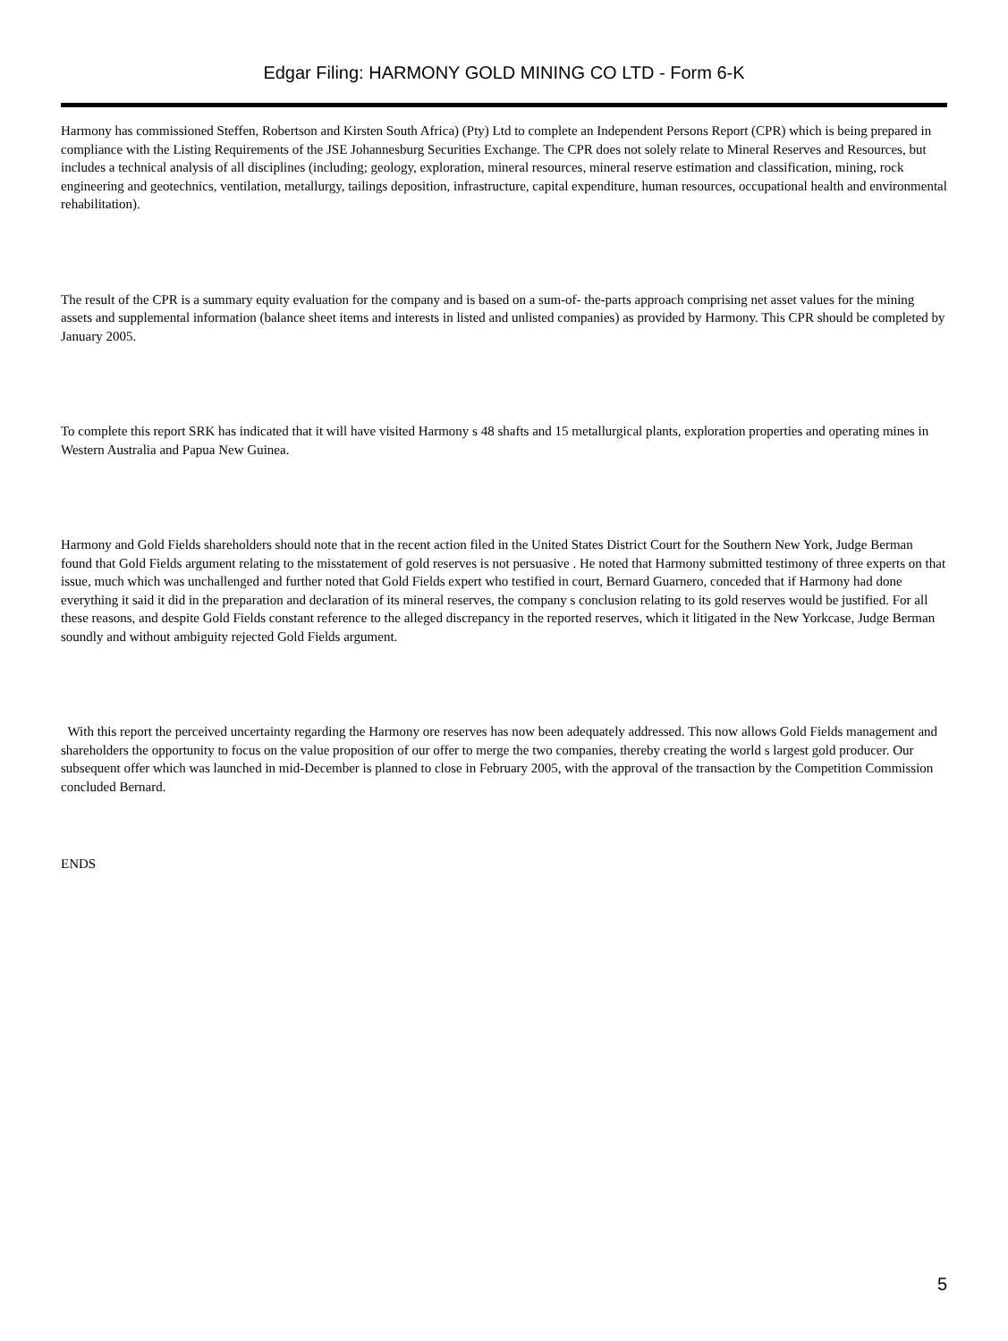Edgar Filing: HARMONY GOLD MINING CO LTD - Form 6-K
Harmony has commissioned Steffen, Robertson and Kirsten South Africa) (Pty) Ltd to complete an Independent Persons Report (CPR) which is being prepared in compliance with the Listing Requirements of the JSE Johannesburg Securities Exchange. The CPR does not solely relate to Mineral Reserves and Resources, but includes a technical analysis of all disciplines (including; geology, exploration, mineral resources, mineral reserve estimation and classification, mining, rock engineering and geotechnics, ventilation, metallurgy, tailings deposition, infrastructure, capital expenditure, human resources, occupational health and environmental rehabilitation).
The result of the CPR is a summary equity evaluation for the company and is based on a sum-of- the-parts approach comprising net asset values for the mining assets and supplemental information (balance sheet items and interests in listed and unlisted companies) as provided by Harmony. This CPR should be completed by January 2005.
To complete this report SRK has indicated that it will have visited Harmony s 48 shafts and 15 metallurgical plants, exploration properties and operating mines in Western Australia and Papua New Guinea.
Harmony and Gold Fields shareholders should note that in the recent action filed in the United States District Court for the Southern New York, Judge Berman found that Gold Fields argument relating to the misstatement of gold reserves is not persuasive . He noted that Harmony submitted testimony of three experts on that issue, much which was unchallenged and further noted that Gold Fields expert who testified in court, Bernard Guarnero, conceded that if Harmony had done everything it said it did in the preparation and declaration of its mineral reserves, the company s conclusion relating to its gold reserves would be justified. For all these reasons, and despite Gold Fields constant reference to the alleged discrepancy in the reported reserves, which it litigated in the New Yorkcase, Judge Berman soundly and without ambiguity rejected Gold Fields argument.
With this report the perceived uncertainty regarding the Harmony ore reserves has now been adequately addressed. This now allows Gold Fields management and shareholders the opportunity to focus on the value proposition of our offer to merge the two companies, thereby creating the world s largest gold producer. Our subsequent offer which was launched in mid-December is planned to close in February 2005, with the approval of the transaction by the Competition Commission concluded Bernard.
ENDS
5